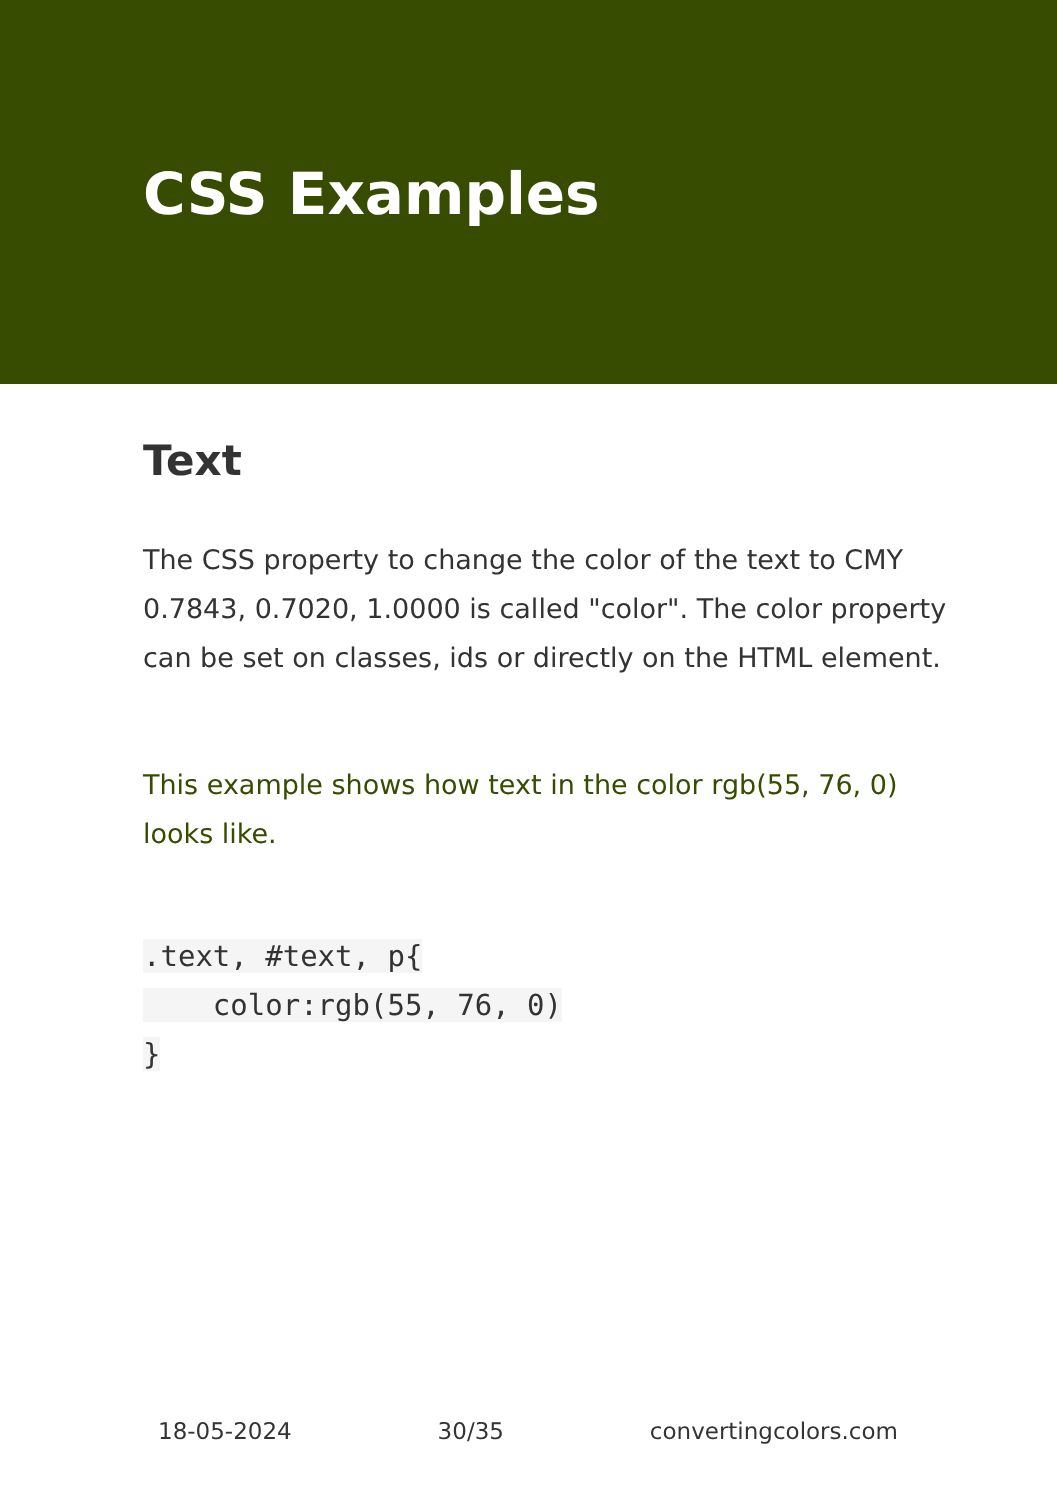CSS Examples
Text
The CSS property to change the color of the text to CMY 0.7843, 0.7020, 1.0000 is called "color". The color property can be set on classes, ids or directly on the HTML element.
This example shows how text in the color rgb(55, 76, 0) looks like.
.text, #text, p{
    color:rgb(55, 76, 0)
}
18-05-2024 30/35 convertingcolors.com